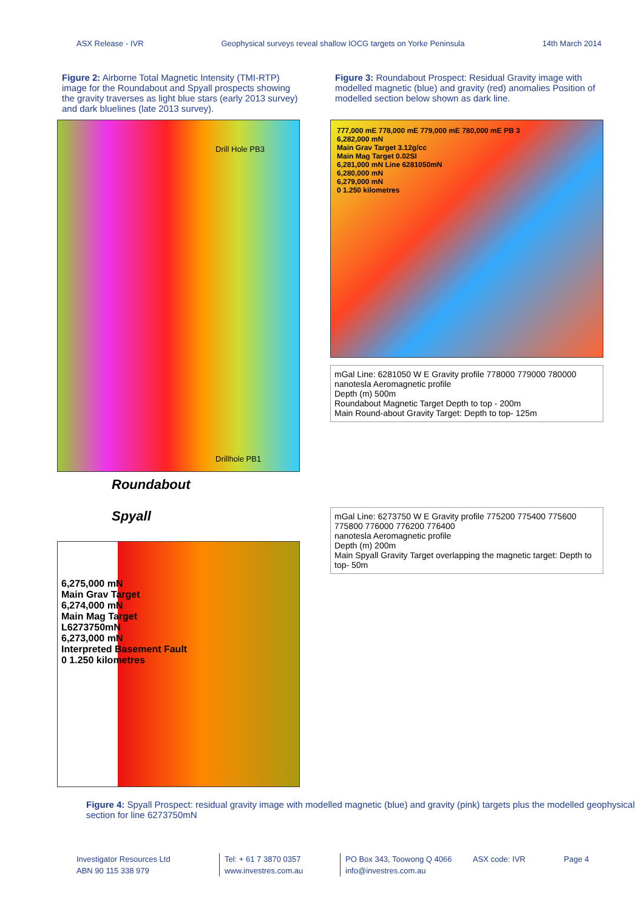ASX Release - IVR Geophysical surveys reveal shallow IOCG targets on Yorke Peninsula 14th March 2014
Figure 2: Airborne Total Magnetic Intensity (TMI-RTP) image for the Roundabout and Spyall prospects showing the gravity traverses as light blue stars (early 2013 survey) and dark bluelines (late 2013 survey).
Figure 3: Roundabout Prospect: Residual Gravity image with modelled magnetic (blue) and gravity (red) anomalies Position of modelled section below shown as dark line.
Drill Hole PB3
Drillhole PB1
Roundabout
Spyall
6,275,000 mN
Main Grav Target
6,274,000 mN
Main Mag Target
L6273750mN
6,273,000 mN
Interpreted Basement Fault
0 1.250 kilometres
777,000 mE 778,000 mE 779,000 mE 780,000 mE PB 3
6,282,000 mN
Main Grav Target 3.12g/cc
Main Mag Target 0.02SI
6,281,000 mN Line 6281050mN
6,280,000 mN
6,279,000 mN
0 1.250 kilometres
mGal Line: 6281050 W E Gravity profile 778000 779000 780000
nanotesla Aeromagnetic profile
Depth (m) 500m
Roundabout Magnetic Target Depth to top - 200m
Main Round-about Gravity Target: Depth to top- 125m
mGal Line: 6273750 W E Gravity profile 775200 775400 775600 775800 776000 776200 776400
nanotesla Aeromagnetic profile
Depth (m) 200m
Main Spyall Gravity Target overlapping the magnetic target: Depth to top- 50m
Figure 4: Spyall Prospect: residual gravity image with modelled magnetic (blue) and gravity (pink) targets plus the modelled geophysical section for line 6273750mN
Investigator Resources Ltd
ABN 90 115 338 979
Tel: + 61 7 3870 0357
www.investres.com.au
PO Box 343, Toowong Q 4066
info@investres.com.au
ASX code: IVR Page 4